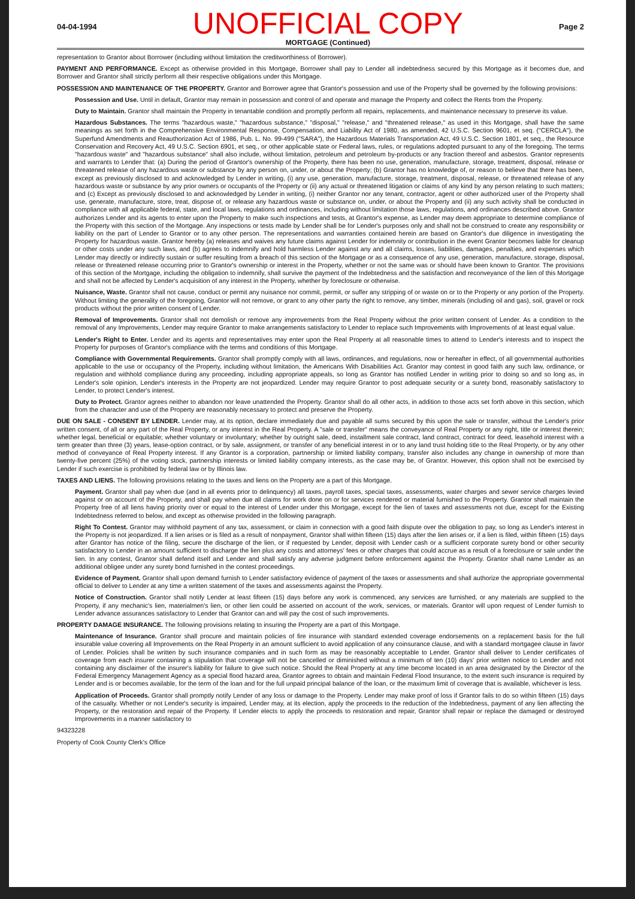04-04-1994
UNOFFICIAL COPY
MORTGAGE (Continued)
Page 2
representation to Grantor about Borrower (including without limitation the creditworthiness of Borrower).
PAYMENT AND PERFORMANCE. Except as otherwise provided in this Mortgage, Borrower shall pay to Lender all indebtedness secured by this Mortgage as it becomes due, and Borrower and Grantor shall strictly perform all their respective obligations under this Mortgage.
POSSESSION AND MAINTENANCE OF THE PROPERTY. Grantor and Borrower agree that Grantor's possession and use of the Property shall be governed by the following provisions:
Possession and Use. Until in default, Grantor may remain in possession and control of and operate and manage the Property and collect the Rents from the Property.
Duty to Maintain. Grantor shall maintain the Property in tenantable condition and promptly perform all repairs, replacements, and maintenance necessary to preserve its value.
Hazardous Substances. The terms "hazardous waste," "hazardous substance," "disposal," "release," and "threatened release," as used in this Mortgage, shall have the same meanings as set forth in the Comprehensive Environmental Response, Compensation, and Liability Act of 1980, as amended, 42 U.S.C. Section 9601, et seq. ("CERCLA"), the Superfund Amendments and Reauthorization Act of 1986, Pub. L. No. 99-499 ("SARA"), the Hazardous Materials Transportation Act, 49 U.S.C. Section 1801, et seq., the Resource Conservation and Recovery Act, 49 U.S.C. Section 6901, et seq., or other applicable state or Federal laws, rules, or regulations adopted pursuant to any of the foregoing. The terms "hazardous waste" and "hazardous substance" shall also include, without limitation, petroleum and petroleum by-products or any fraction thereof and asbestos. Grantor represents and warrants to Lender that: (a) During the period of Grantor's ownership of the Property, there has been no use, generation, manufacture, storage, treatment, disposal, release or threatened release of any hazardous waste or substance by any person on, under, or about the Property; (b) Grantor has no knowledge of, or reason to believe that there has been, except as previously disclosed to and acknowledged by Lender in writing, (i) any use, generation, manufacture, storage, treatment, disposal, release, or threatened release of any hazardous waste or substance by any prior owners or occupants of the Property or (ii) any actual or threatened litigation or claims of any kind by any person relating to such matters; and (c) Except as previously disclosed to and acknowledged by Lender in writing, (i) neither Grantor nor any tenant, contractor, agent or other authorized user of the Property shall use, generate, manufacture, store, treat, dispose of, or release any hazardous waste or substance on, under, or about the Property and (ii) any such activity shall be conducted in compliance with all applicable federal, state, and local laws, regulations and ordinances, including without limitation those laws, regulations, and ordinances described above. Grantor authorizes Lender and its agents to enter upon the Property to make such inspections and tests, at Grantor's expense, as Lender may deem appropriate to determine compliance of the Property with this section of the Mortgage. Any inspections or tests made by Lender shall be for Lender's purposes only and shall not be construed to create any responsibility or liability on the part of Lender to Grantor or to any other person. The representations and warranties contained herein are based on Grantor's due diligence in investigating the Property for hazardous waste. Grantor hereby (a) releases and waives any future claims against Lender for indemnity or contribution in the event Grantor becomes liable for cleanup or other costs under any such laws, and (b) agrees to indemnify and hold harmless Lender against any and all claims, losses, liabilities, damages, penalties, and expenses which Lender may directly or indirectly sustain or suffer resulting from a breach of this section of the Mortgage or as a consequence of any use, generation, manufacture, storage, disposal, release or threatened release occurring prior to Grantor's ownership or interest in the Property, whether or not the same was or should have been known to Grantor. The provisions of this section of the Mortgage, including the obligation to indemnify, shall survive the payment of the Indebtedness and the satisfaction and reconveyance of the lien of this Mortgage and shall not be affected by Lender's acquisition of any interest in the Property, whether by foreclosure or otherwise.
Nuisance, Waste. Grantor shall not cause, conduct or permit any nuisance nor commit, permit, or suffer any stripping of or waste on or to the Property or any portion of the Property. Without limiting the generality of the foregoing, Grantor will not remove, or grant to any other party the right to remove, any timber, minerals (including oil and gas), soil, gravel or rock products without the prior written consent of Lender.
Removal of Improvements. Grantor shall not demolish or remove any improvements from the Real Property without the prior written consent of Lender. As a condition to the removal of any Improvements, Lender may require Grantor to make arrangements satisfactory to Lender to replace such Improvements with Improvements of at least equal value.
Lender's Right to Enter. Lender and its agents and representatives may enter upon the Real Property at all reasonable times to attend to Lender's interests and to inspect the Property for purposes of Grantor's compliance with the terms and conditions of this Mortgage.
Compliance with Governmental Requirements. Grantor shall promptly comply with all laws, ordinances, and regulations, now or hereafter in effect, of all governmental authorities applicable to the use or occupancy of the Property, including without limitation, the Americans With Disabilities Act. Grantor may contest in good faith any such law, ordinance, or regulation and withhold compliance during any proceeding, including appropriate appeals, so long as Grantor has notified Lender in writing prior to doing so and so long as, in Lender's sole opinion, Lender's interests in the Property are not jeopardized. Lender may require Grantor to post adequate security or a surety bond, reasonably satisfactory to Lender, to protect Lender's interest.
Duty to Protect. Grantor agrees neither to abandon nor leave unattended the Property. Grantor shall do all other acts, in addition to those acts set forth above in this section, which from the character and use of the Property are reasonably necessary to protect and preserve the Property.
DUE ON SALE - CONSENT BY LENDER. Lender may, at its option, declare immediately due and payable all sums secured by this upon the sale or transfer, without the Lender's prior written consent, of all or any part of the Real Property, or any interest in the Real Property. A "sale or transfer" means the conveyance of Real Property or any right, title or interest therein; whether legal, beneficial or equitable; whether voluntary or involuntary; whether by outright sale, deed, installment sale contract, land contract, contract for deed, leasehold interest with a term greater than three (3) years, lease-option contract, or by sale, assignment, or transfer of any beneficial interest in or to any land trust holding title to the Real Property, or by any other method of conveyance of Real Property interest. If any Grantor is a corporation, partnership or limited liability company, transfer also includes any change in ownership of more than twenty-five percent (25%) of the voting stock, partnership interests or limited liability company interests, as the case may be, of Grantor. However, this option shall not be exercised by Lender if such exercise is prohibited by federal law or by Illinois law.
TAXES AND LIENS. The following provisions relating to the taxes and liens on the Property are a part of this Mortgage.
Payment. Grantor shall pay when due (and in all events prior to delinquency) all taxes, payroll taxes, special taxes, assessments, water charges and sewer service charges levied against or on account of the Property, and shall pay when due all claims for work done on or for services rendered or material furnished to the Property. Grantor shall maintain the Property free of all liens having priority over or equal to the interest of Lender under this Mortgage, except for the lien of taxes and assessments not due, except for the Existing Indebtedness referred to below, and except as otherwise provided in the following paragraph.
Right To Contest. Grantor may withhold payment of any tax, assessment, or claim in connection with a good faith dispute over the obligation to pay, so long as Lender's interest in the Property is not jeopardized. If a lien arises or is filed as a result of nonpayment, Grantor shall within fifteen (15) days after the lien arises or, if a lien is filed, within fifteen (15) days after Grantor has notice of the filing, secure the discharge of the lien, or if requested by Lender, deposit with Lender cash or a sufficient corporate surety bond or other security satisfactory to Lender in an amount sufficient to discharge the lien plus any costs and attorneys' fees or other charges that could accrue as a result of a foreclosure or sale under the lien. In any contest, Grantor shall defend itself and Lender and shall satisfy any adverse judgment before enforcement against the Property. Grantor shall name Lender as an additional obligee under any surety bond furnished in the contest proceedings.
Evidence of Payment. Grantor shall upon demand furnish to Lender satisfactory evidence of payment of the taxes or assessments and shall authorize the appropriate governmental official to deliver to Lender at any time a written statement of the taxes and assessments against the Property.
Notice of Construction. Grantor shall notify Lender at least fifteen (15) days before any work is commenced, any services are furnished, or any materials are supplied to the Property, if any mechanic's lien, materialmen's lien, or other lien could be asserted on account of the work, services, or materials. Grantor will upon request of Lender furnish to Lender advance assurances satisfactory to Lender that Grantor can and will pay the cost of such improvements.
PROPERTY DAMAGE INSURANCE. The following provisions relating to insuring the Property are a part of this Mortgage.
Maintenance of Insurance. Grantor shall procure and maintain policies of fire insurance with standard extended coverage endorsements on a replacement basis for the full insurable value covering all Improvements on the Real Property in an amount sufficient to avoid application of any coinsurance clause, and with a standard mortgagee clause in favor of Lender. Policies shall be written by such insurance companies and in such form as may be reasonably acceptable to Lender. Grantor shall deliver to Lender certificates of coverage from each insurer containing a stipulation that coverage will not be cancelled or diminished without a minimum of ten (10) days' prior written notice to Lender and not containing any disclaimer of the insurer's liability for failure to give such notice. Should the Real Property at any time become located in an area designated by the Director of the Federal Emergency Management Agency as a special flood hazard area, Grantor agrees to obtain and maintain Federal Flood Insurance, to the extent such insurance is required by Lender and is or becomes available, for the term of the loan and for the full unpaid principal balance of the loan, or the maximum limit of coverage that is available, whichever is less.
Application of Proceeds. Grantor shall promptly notify Lender of any loss or damage to the Property. Lender may make proof of loss if Grantor fails to do so within fifteen (15) days of the casualty. Whether or not Lender's security is impaired, Lender may, at its election, apply the proceeds to the reduction of the Indebtedness, payment of any lien affecting the Property, or the restoration and repair of the Property. If Lender elects to apply the proceeds to restoration and repair, Grantor shall repair or replace the damaged or destroyed Improvements in a manner satisfactory to
94323228
Property of Cook County Clerk's Office